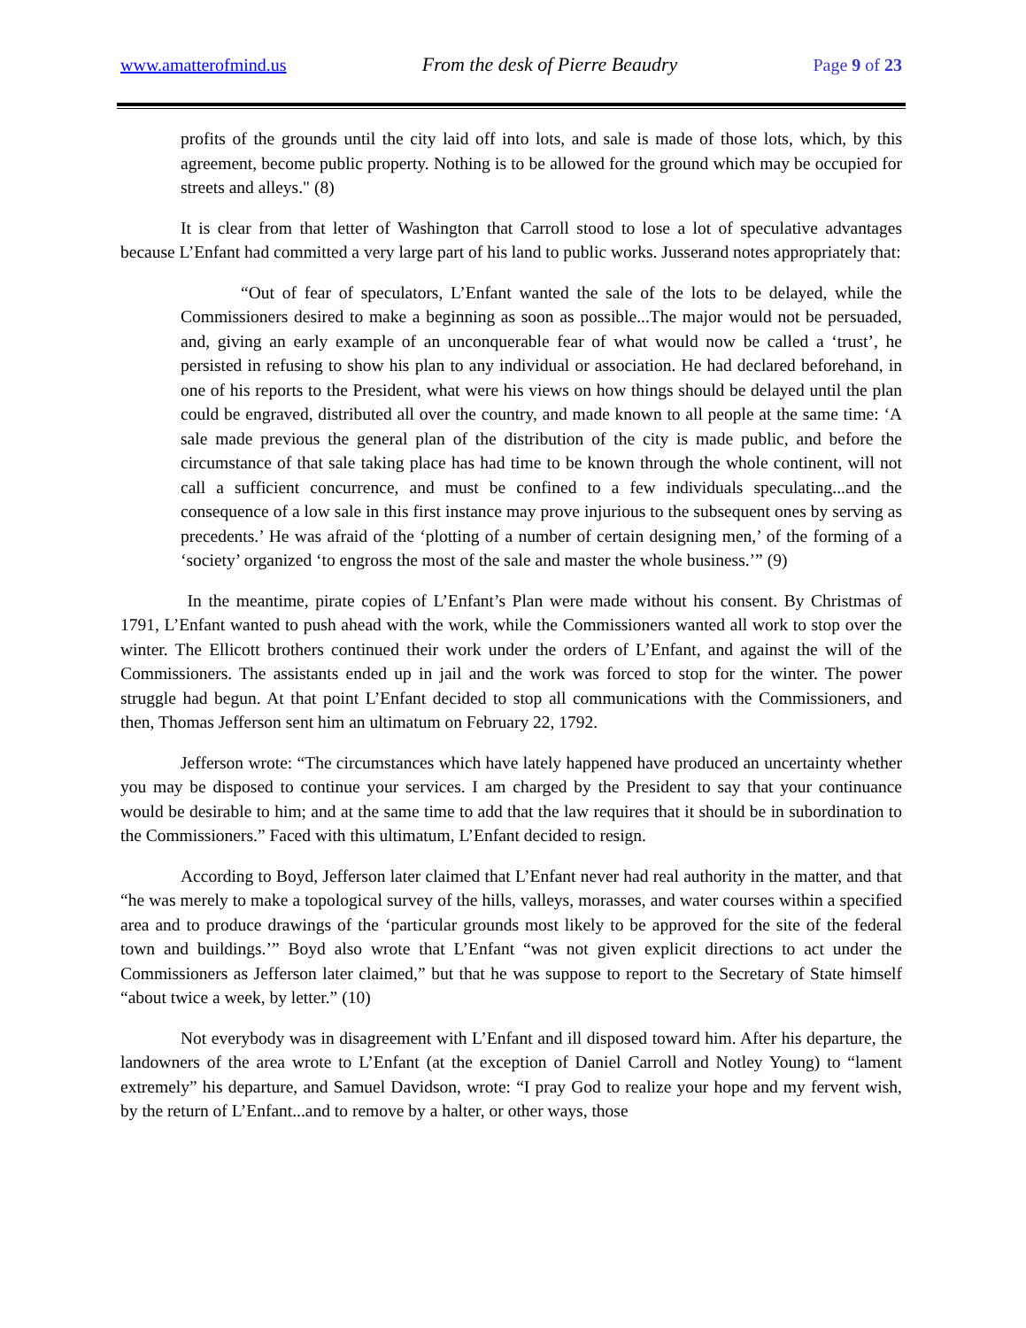www.amatterofmind.us From the desk of Pierre Beaudry Page 9 of 23
profits of the grounds until the city laid off into lots, and sale is made of those lots, which, by this agreement, become public property. Nothing is to be allowed for the ground which may be occupied for streets and alleys." (8)
It is clear from that letter of Washington that Carroll stood to lose a lot of speculative advantages because L’Enfant had committed a very large part of his land to public works. Jusserand notes appropriately that:
“Out of fear of speculators, L’Enfant wanted the sale of the lots to be delayed, while the Commissioners desired to make a beginning as soon as possible...The major would not be persuaded, and, giving an early example of an unconquerable fear of what would now be called a ‘trust’, he persisted in refusing to show his plan to any individual or association. He had declared beforehand, in one of his reports to the President, what were his views on how things should be delayed until the plan could be engraved, distributed all over the country, and made known to all people at the same time: ‘A sale made previous the general plan of the distribution of the city is made public, and before the circumstance of that sale taking place has had time to be known through the whole continent, will not call a sufficient concurrence, and must be confined to a few individuals speculating...and the consequence of a low sale in this first instance may prove injurious to the subsequent ones by serving as precedents.’ He was afraid of the ‘plotting of a number of certain designing men,’ of the forming of a ‘society’ organized ‘to engross the most of the sale and master the whole business.’” (9)
In the meantime, pirate copies of L’Enfant’s Plan were made without his consent. By Christmas of 1791, L’Enfant wanted to push ahead with the work, while the Commissioners wanted all work to stop over the winter. The Ellicott brothers continued their work under the orders of L’Enfant, and against the will of the Commissioners. The assistants ended up in jail and the work was forced to stop for the winter. The power struggle had begun. At that point L’Enfant decided to stop all communications with the Commissioners, and then, Thomas Jefferson sent him an ultimatum on February 22, 1792.
Jefferson wrote: “The circumstances which have lately happened have produced an uncertainty whether you may be disposed to continue your services. I am charged by the President to say that your continuance would be desirable to him; and at the same time to add that the law requires that it should be in subordination to the Commissioners.” Faced with this ultimatum, L’Enfant decided to resign.
According to Boyd, Jefferson later claimed that L’Enfant never had real authority in the matter, and that “he was merely to make a topological survey of the hills, valleys, morasses, and water courses within a specified area and to produce drawings of the ‘particular grounds most likely to be approved for the site of the federal town and buildings.’” Boyd also wrote that L’Enfant “was not given explicit directions to act under the Commissioners as Jefferson later claimed,” but that he was suppose to report to the Secretary of State himself “about twice a week, by letter.” (10)
Not everybody was in disagreement with L’Enfant and ill disposed toward him. After his departure, the landowners of the area wrote to L’Enfant (at the exception of Daniel Carroll and Notley Young) to “lament extremely” his departure, and Samuel Davidson, wrote: “I pray God to realize your hope and my fervent wish, by the return of L’Enfant...and to remove by a halter, or other ways, those